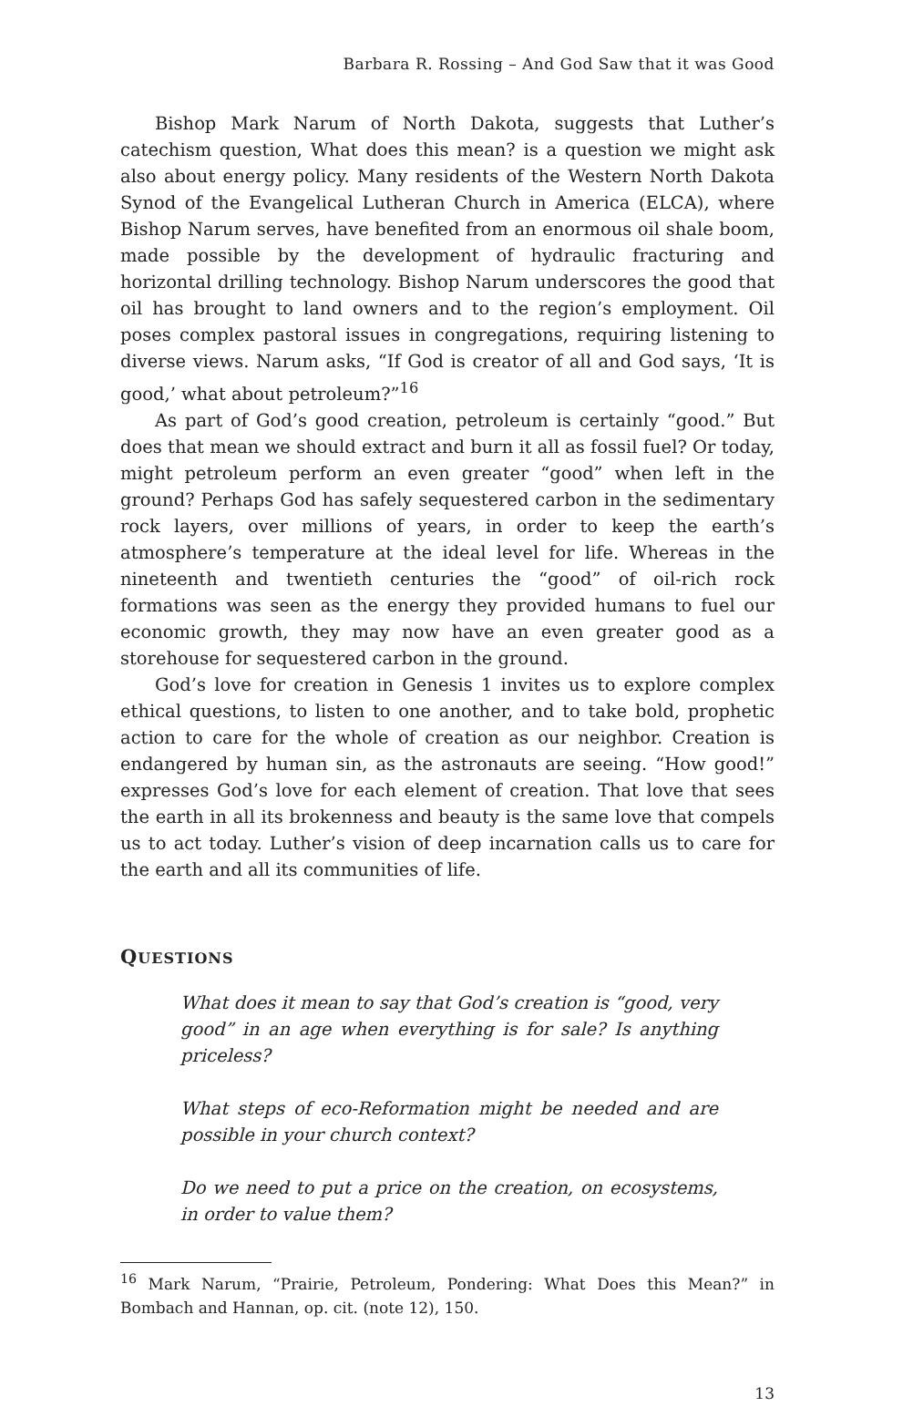Barbara R. Rossing – And God Saw that it was Good
Bishop Mark Narum of North Dakota, suggests that Luther’s catechism question, What does this mean? is a question we might ask also about energy policy. Many residents of the Western North Dakota Synod of the Evangelical Lutheran Church in America (ELCA), where Bishop Narum serves, have benefited from an enormous oil shale boom, made possible by the development of hydraulic fracturing and horizontal drilling technology. Bishop Narum underscores the good that oil has brought to land owners and to the region’s employment. Oil poses complex pastoral issues in congregations, requiring listening to diverse views. Narum asks, “If God is creator of all and God says, ‘It is good,’ what about petroleum?”<sup>16</sup>
As part of God’s good creation, petroleum is certainly “good.” But does that mean we should extract and burn it all as fossil fuel? Or today, might petroleum perform an even greater “good” when left in the ground? Perhaps God has safely sequestered carbon in the sedimentary rock layers, over millions of years, in order to keep the earth’s atmosphere’s temperature at the ideal level for life. Whereas in the nineteenth and twentieth centuries the “good” of oil-rich rock formations was seen as the energy they provided humans to fuel our economic growth, they may now have an even greater good as a storehouse for sequestered carbon in the ground.
God’s love for creation in Genesis 1 invites us to explore complex ethical questions, to listen to one another, and to take bold, prophetic action to care for the whole of creation as our neighbor. Creation is endangered by human sin, as the astronauts are seeing. “How good!” expresses God’s love for each element of creation. That love that sees the earth in all its brokenness and beauty is the same love that compels us to act today. Luther’s vision of deep incarnation calls us to care for the earth and all its communities of life.
QUESTIONS
What does it mean to say that God’s creation is “good, very good” in an age when everything is for sale? Is anything priceless?
What steps of eco-Reformation might be needed and are possible in your church context?
Do we need to put a price on the creation, on ecosystems, in order to value them?
<sup>16</sup> Mark Narum, “Prairie, Petroleum, Pondering: What Does this Mean?” in Bombach and Hannan, op. cit. (note 12), 150.
13